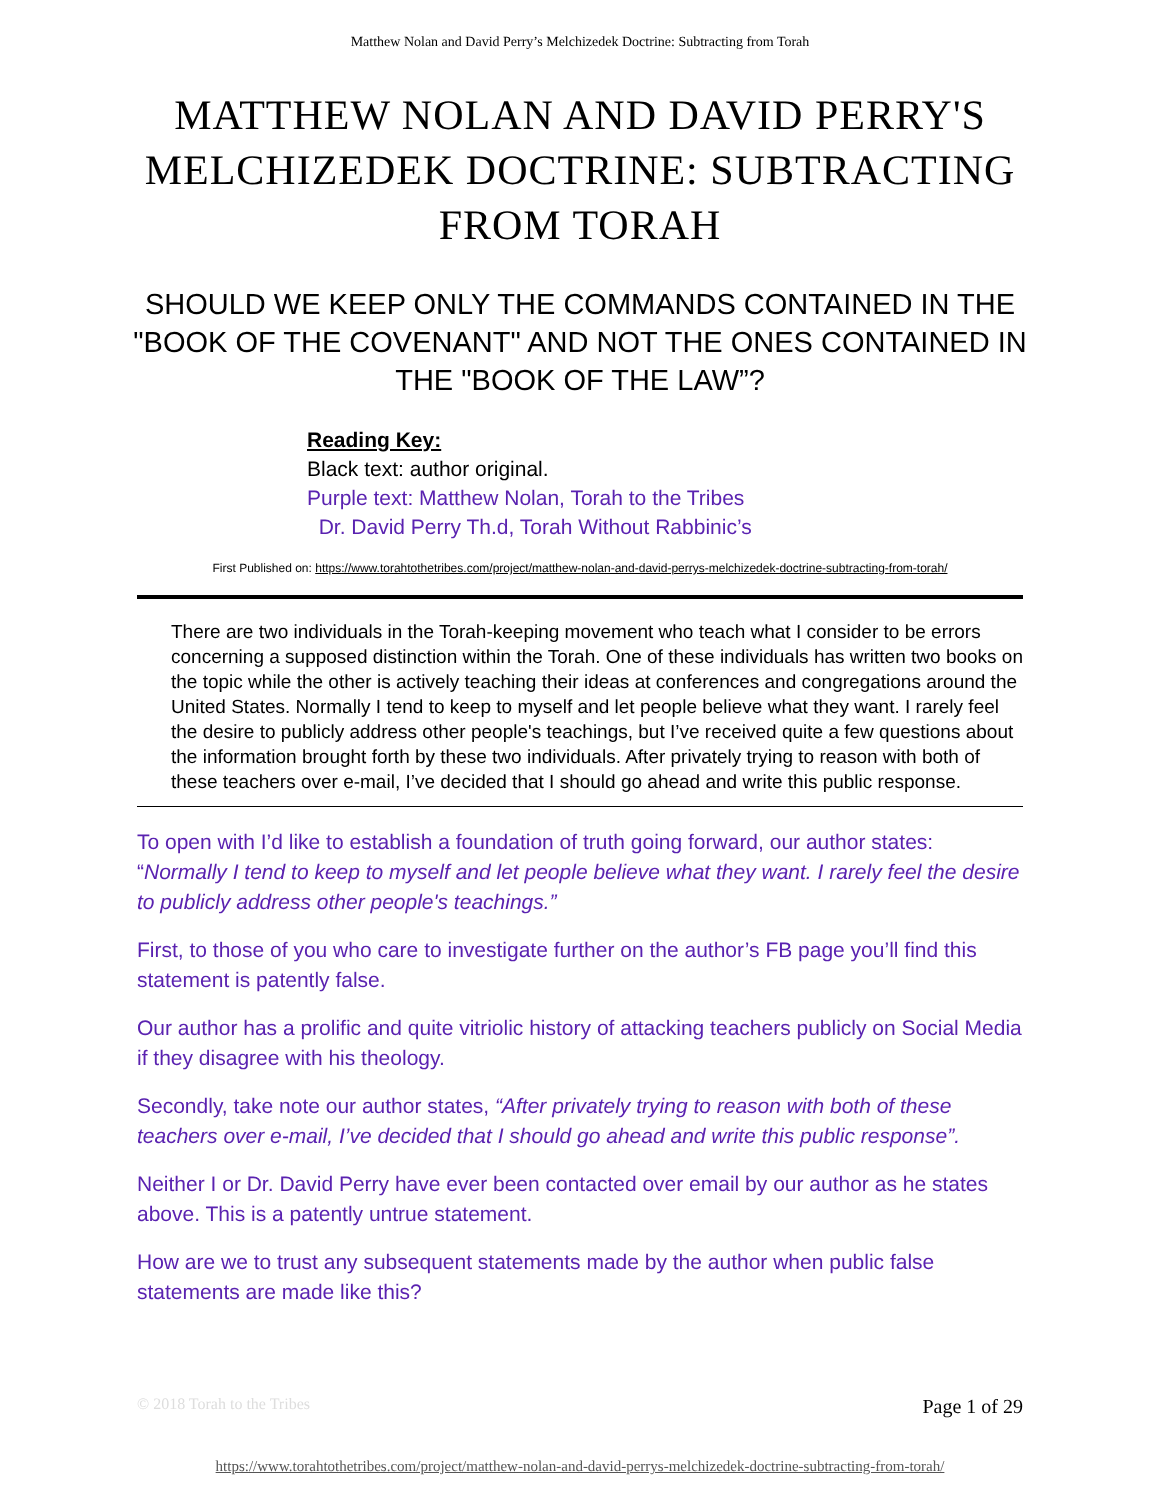Matthew Nolan and David Perry’s Melchizedek Doctrine: Subtracting from Torah
MATTHEW NOLAN AND DAVID PERRY'S MELCHIZEDEK DOCTRINE: SUBTRACTING FROM TORAH
SHOULD WE KEEP ONLY THE COMMANDS CONTAINED IN THE "BOOK OF THE COVENANT" AND NOT THE ONES CONTAINED IN THE "BOOK OF THE LAW”?
Reading Key:
Black text: author original.
Purple text: Matthew Nolan, Torah to the Tribes
Dr. David Perry Th.d, Torah Without Rabbinic’s
First Published on: https://www.torahtothetribes.com/project/matthew-nolan-and-david-perrys-melchizedek-doctrine-subtracting-from-torah/
There are two individuals in the Torah-keeping movement who teach what I consider to be errors concerning a supposed distinction within the Torah. One of these individuals has written two books on the topic while the other is actively teaching their ideas at conferences and congregations around the United States. Normally I tend to keep to myself and let people believe what they want. I rarely feel the desire to publicly address other people's teachings, but I’ve received quite a few questions about the information brought forth by these two individuals. After privately trying to reason with both of these teachers over e-mail, I’ve decided that I should go ahead and write this public response.
To open with I’d like to establish a foundation of truth going forward, our author states: “Normally I tend to keep to myself and let people believe what they want. I rarely feel the desire to publicly address other people's teachings.”
First, to those of you who care to investigate further on the author’s FB page you’ll find this statement is patently false.
Our author has a prolific and quite vitriolic history of attacking teachers publicly on Social Media if they disagree with his theology.
Secondly, take note our author states, “After privately trying to reason with both of these teachers over e-mail, I’ve decided that I should go ahead and write this public response”.
Neither I or Dr. David Perry have ever been contacted over email by our author as he states above. This is a patently untrue statement.
How are we to trust any subsequent statements made by the author when public false statements are made like this?
© 2018 Torah to the Tribes Page 1 of 29
https://www.torahtothetribes.com/project/matthew-nolan-and-david-perrys-melchizedek-doctrine-subtracting-from-torah/